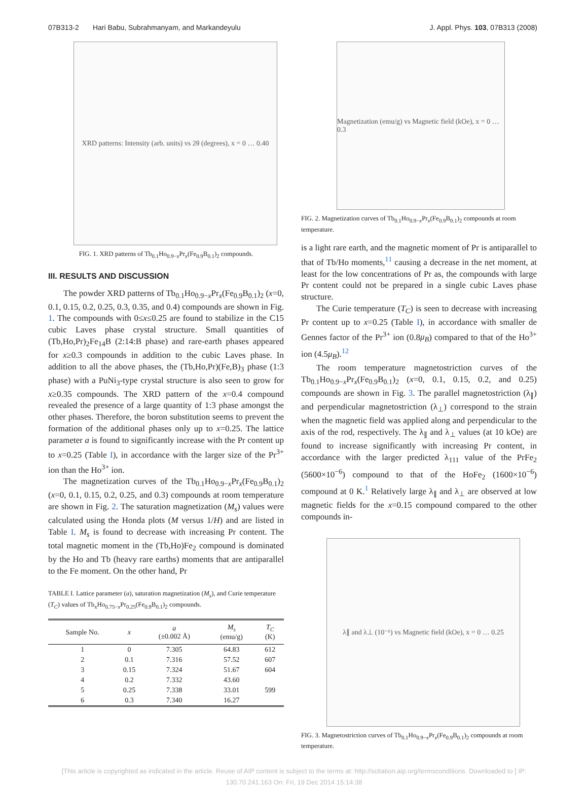07B313-2 Hari Babu, Subrahmanyam, and Markandeyulu J. Appl. Phys. 103, 07B313 (2008)
XRD patterns: Intensity (arb. units) vs 2θ (degrees), x = 0 … 0.40
FIG. 1. XRD patterns of Tb<sub>0.1</sub>Ho<sub>0.9−x</sub>Pr<sub>x</sub>(Fe<sub>0.9</sub>B<sub>0.1</sub>)<sub>2</sub> compounds.
III. RESULTS AND DISCUSSION
The powder XRD patterns of Tb<sub>0.1</sub>Ho<sub>0.9−x</sub>Pr<sub>x</sub>(Fe<sub>0.9</sub>B<sub>0.1</sub>)<sub>2</sub> (x=0, 0.1, 0.15, 0.2, 0.25, 0.3, 0.35, and 0.4) compounds are shown in Fig. 1. The compounds with 0≤x≤0.25 are found to stabilize in the C15 cubic Laves phase crystal structure. Small quantities of (Tb,Ho,Pr)<sub>2</sub>Fe<sub>14</sub>B (2:14:B phase) and rare-earth phases appeared for x≥0.3 compounds in addition to the cubic Laves phase. In addition to all the above phases, the (Tb,Ho,Pr)(Fe,B)<sub>3</sub> phase (1:3 phase) with a PuNi<sub>3</sub>-type crystal structure is also seen to grow for x≥0.35 compounds. The XRD pattern of the x=0.4 compound revealed the presence of a large quantity of 1:3 phase amongst the other phases. Therefore, the boron substitution seems to prevent the formation of the additional phases only up to x=0.25. The lattice parameter a is found to significantly increase with the Pr content up to x=0.25 (Table I), in accordance with the larger size of the Pr<sup>3+</sup> ion than the Ho<sup>3+</sup> ion.
The magnetization curves of the Tb<sub>0.1</sub>Ho<sub>0.9−x</sub>Pr<sub>x</sub>(Fe<sub>0.9</sub>B<sub>0.1</sub>)<sub>2</sub> (x=0, 0.1, 0.15, 0.2, 0.25, and 0.3) compounds at room temperature are shown in Fig. 2. The saturation magnetization (M<sub>s</sub>) values were calculated using the Honda plots (M versus 1/H) and are listed in Table I. M<sub>s</sub> is found to decrease with increasing Pr content. The total magnetic moment in the (Tb,Ho)Fe<sub>2</sub> compound is dominated by the Ho and Tb (heavy rare earths) moments that are antiparallel to the Fe moment. On the other hand, Pr
TABLE I. Lattice parameter (a), saturation magnetization (M<sub>s</sub>), and Curie temperature (T<sub>C</sub>) values of Tb<sub>x</sub>Ho<sub>0.75−x</sub>Pr<sub>0.25</sub>(Fe<sub>0.9</sub>B<sub>0.1</sub>)<sub>2</sub> compounds.
| Sample No. | x | a (±0.002 Å) | M<sub>s</sub> (emu/g) | T<sub>C</sub> (K) |
| --- | --- | --- | --- | --- |
| 1 | 0 | 7.305 | 64.83 | 612 |
| 2 | 0.1 | 7.316 | 57.52 | 607 |
| 3 | 0.15 | 7.324 | 51.67 | 604 |
| 4 | 0.2 | 7.332 | 43.60 | |
| 5 | 0.25 | 7.338 | 33.01 | 599 |
| 6 | 0.3 | 7.340 | 16.27 | |
Magnetization (emu/g) vs Magnetic field (kOe), x = 0 … 0.3
FIG. 2. Magnetization curves of Tb<sub>0.1</sub>Ho<sub>0.9−x</sub>Pr<sub>x</sub>(Fe<sub>0.9</sub>B<sub>0.1</sub>)<sub>2</sub> compounds at room temperature.
is a light rare earth, and the magnetic moment of Pr is antiparallel to that of Tb/Ho moments,<sup>11</sup> causing a decrease in the net moment, at least for the low concentrations of Pr as, the compounds with large Pr content could not be prepared in a single cubic Laves phase structure.
The Curie temperature (T<sub>C</sub>) is seen to decrease with increasing Pr content up to x=0.25 (Table I), in accordance with smaller de Gennes factor of the Pr<sup>3+</sup> ion (0.8μ<sub>B</sub>) compared to that of the Ho<sup>3+</sup> ion (4.5μ<sub>B</sub>).<sup>12</sup>
The room temperature magnetostriction curves of the Tb<sub>0.1</sub>Ho<sub>0.9−x</sub>Pr<sub>x</sub>(Fe<sub>0.9</sub>B<sub>0.1</sub>)<sub>2</sub> (x=0, 0.1, 0.15, 0.2, and 0.25) compounds are shown in Fig. 3. The parallel magnetostriction (λ<sub>∥</sub>) and perpendicular magnetostriction (λ<sub>⊥</sub>) correspond to the strain when the magnetic field was applied along and perpendicular to the axis of the rod, respectively. The λ<sub>∥</sub> and λ<sub>⊥</sub> values (at 10 kOe) are found to increase significantly with increasing Pr content, in accordance with the larger predicted λ<sub>111</sub> value of the PrFe<sub>2</sub> (5600×10<sup>−6</sup>) compound to that of the HoFe<sub>2</sub> (1600×10<sup>−6</sup>) compound at 0 K.<sup>1</sup> Relatively large λ<sub>∥</sub> and λ<sub>⊥</sub> are observed at low magnetic fields for the x=0.15 compound compared to the other compounds in-
λ∥ and λ⊥ (10⁻⁶) vs Magnetic field (kOe), x = 0 … 0.25
FIG. 3. Magnetostriction curves of Tb<sub>0.1</sub>Ho<sub>0.9−x</sub>Pr<sub>x</sub>(Fe<sub>0.9</sub>B<sub>0.1</sub>)<sub>2</sub> compounds at room temperature.
[This article is copyrighted as indicated in the article. Reuse of AIP content is subject to the terms at: http://scitation.aip.org/termsconditions. Downloaded to ] IP:
130.70.241.163 On: Fri, 19 Dec 2014 15:14:38